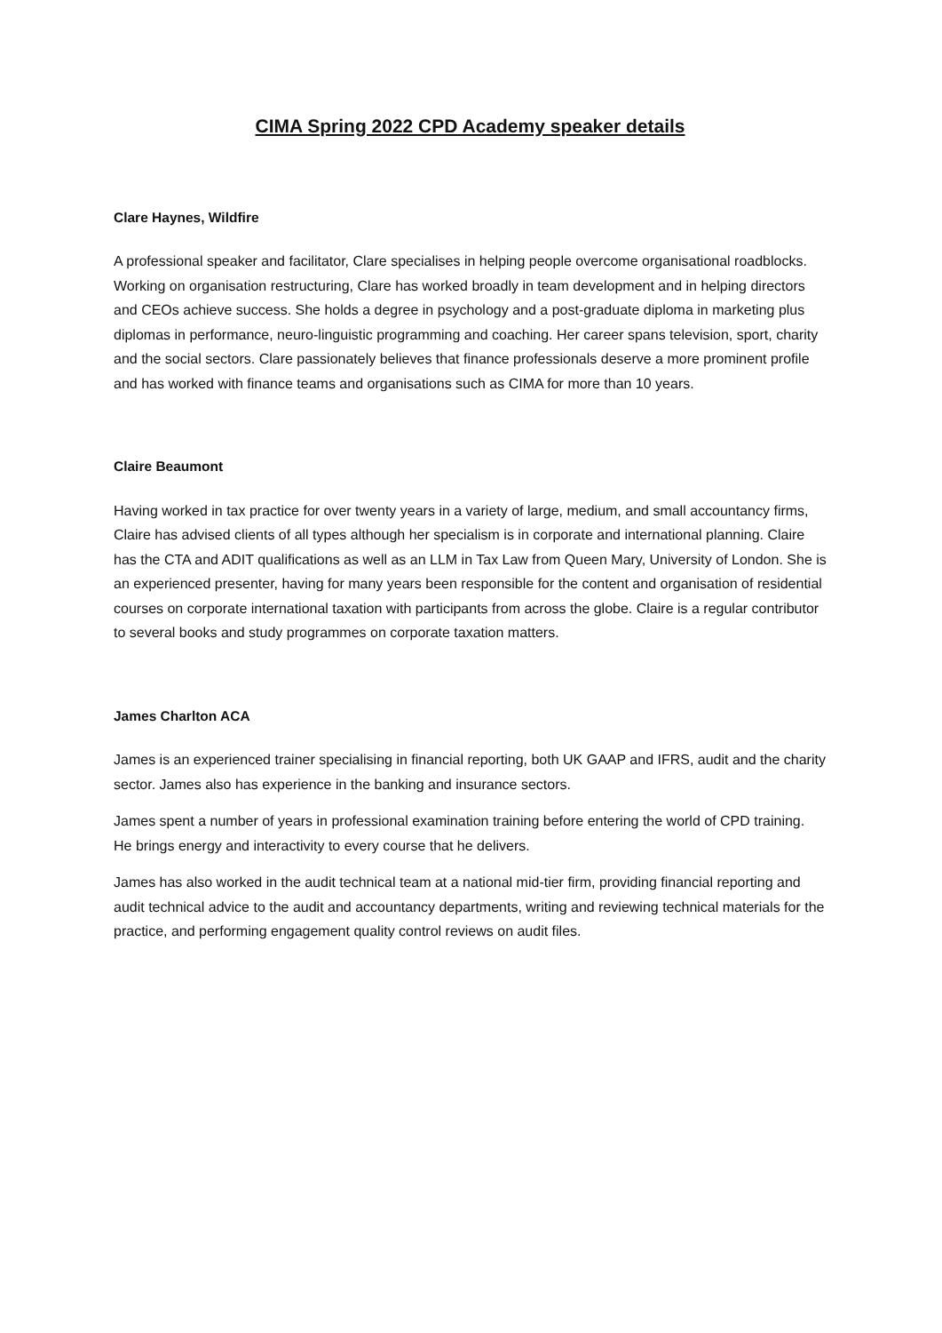CIMA Spring 2022 CPD Academy speaker details
Clare Haynes, Wildfire
A professional speaker and facilitator, Clare specialises in helping people overcome organisational roadblocks. Working on organisation restructuring, Clare has worked broadly in team development and in helping directors and CEOs achieve success. She holds a degree in psychology and a post-graduate diploma in marketing plus diplomas in performance, neuro-linguistic programming and coaching. Her career spans television, sport, charity and the social sectors. Clare passionately believes that finance professionals deserve a more prominent profile and has worked with finance teams and organisations such as CIMA for more than 10 years.
Claire Beaumont
Having worked in tax practice for over twenty years in a variety of large, medium, and small accountancy firms, Claire has advised clients of all types although her specialism is in corporate and international planning. Claire has the CTA and ADIT qualifications as well as an LLM in Tax Law from Queen Mary, University of London. She is an experienced presenter, having for many years been responsible for the content and organisation of residential courses on corporate international taxation with participants from across the globe. Claire is a regular contributor to several books and study programmes on corporate taxation matters.
James Charlton ACA
James is an experienced trainer specialising in financial reporting, both UK GAAP and IFRS, audit and the charity sector. James also has experience in the banking and insurance sectors.
James spent a number of years in professional examination training before entering the world of CPD training. He brings energy and interactivity to every course that he delivers.
James has also worked in the audit technical team at a national mid-tier firm, providing financial reporting and audit technical advice to the audit and accountancy departments, writing and reviewing technical materials for the practice, and performing engagement quality control reviews on audit files.